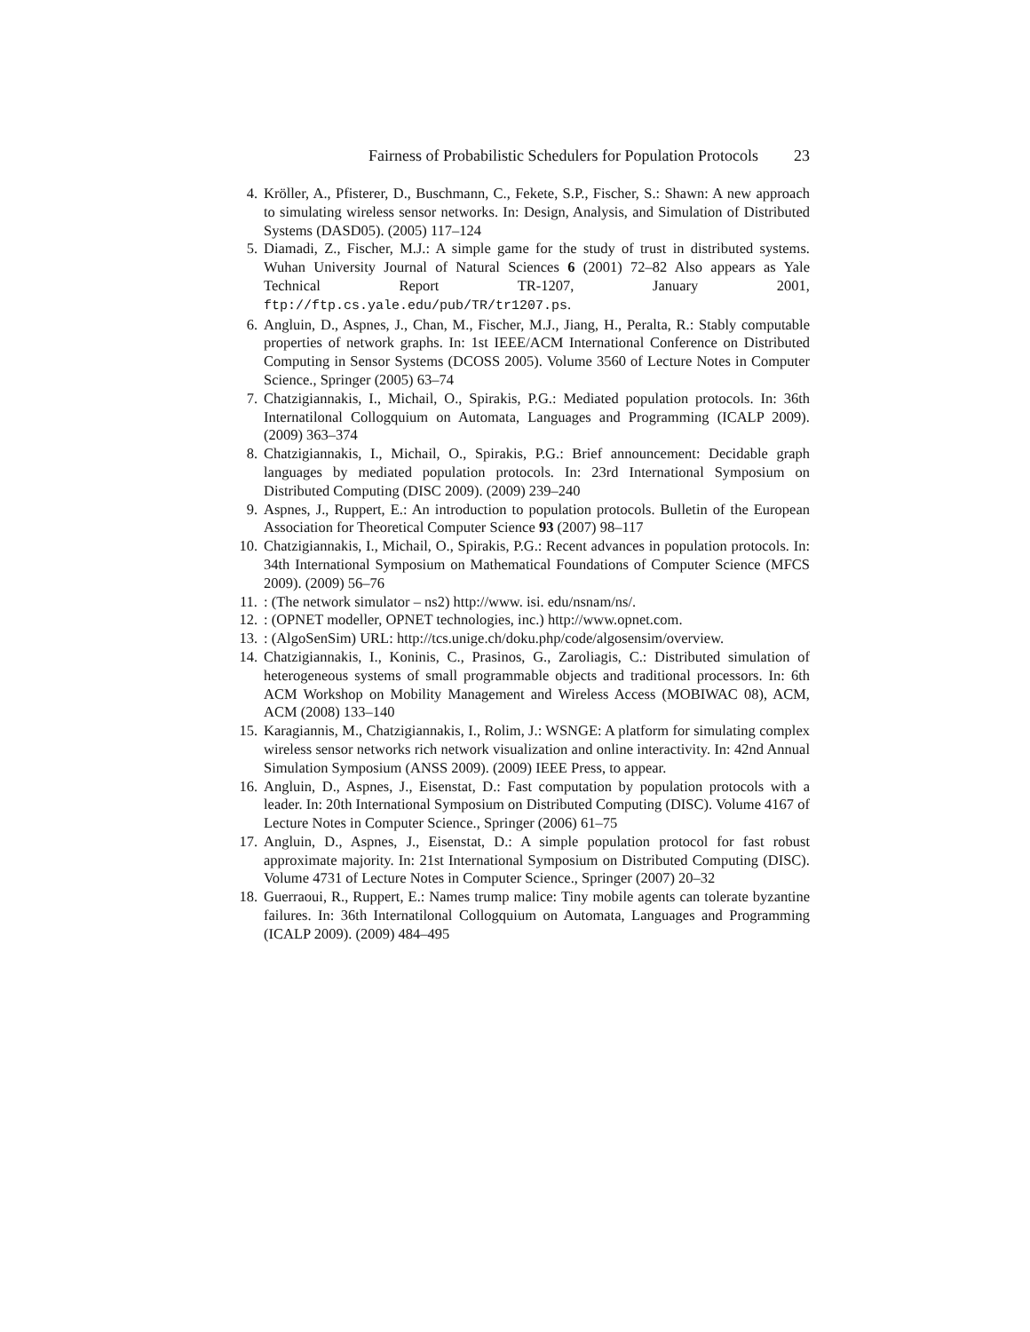Fairness of Probabilistic Schedulers for Population Protocols 23
4. Kröller, A., Pfisterer, D., Buschmann, C., Fekete, S.P., Fischer, S.: Shawn: A new approach to simulating wireless sensor networks. In: Design, Analysis, and Simulation of Distributed Systems (DASD05). (2005) 117–124
5. Diamadi, Z., Fischer, M.J.: A simple game for the study of trust in distributed systems. Wuhan University Journal of Natural Sciences 6 (2001) 72–82 Also appears as Yale Technical Report TR-1207, January 2001, ftp://ftp.cs.yale.edu/pub/TR/tr1207.ps.
6. Angluin, D., Aspnes, J., Chan, M., Fischer, M.J., Jiang, H., Peralta, R.: Stably computable properties of network graphs. In: 1st IEEE/ACM International Conference on Distributed Computing in Sensor Systems (DCOSS 2005). Volume 3560 of Lecture Notes in Computer Science., Springer (2005) 63–74
7. Chatzigiannakis, I., Michail, O., Spirakis, P.G.: Mediated population protocols. In: 36th Internatilonal Collogquium on Automata, Languages and Programming (ICALP 2009). (2009) 363–374
8. Chatzigiannakis, I., Michail, O., Spirakis, P.G.: Brief announcement: Decidable graph languages by mediated population protocols. In: 23rd International Symposium on Distributed Computing (DISC 2009). (2009) 239–240
9. Aspnes, J., Ruppert, E.: An introduction to population protocols. Bulletin of the European Association for Theoretical Computer Science 93 (2007) 98–117
10. Chatzigiannakis, I., Michail, O., Spirakis, P.G.: Recent advances in population protocols. In: 34th International Symposium on Mathematical Foundations of Computer Science (MFCS 2009). (2009) 56–76
11. : (The network simulator – ns2) http://www. isi. edu/nsnam/ns/.
12. : (OPNET modeller, OPNET technologies, inc.) http://www.opnet.com.
13. : (AlgoSenSim) URL: http://tcs.unige.ch/doku.php/code/algosensim/overview.
14. Chatzigiannakis, I., Koninis, C., Prasinos, G., Zaroliagis, C.: Distributed simulation of heterogeneous systems of small programmable objects and traditional processors. In: 6th ACM Workshop on Mobility Management and Wireless Access (MOBIWAC 08), ACM, ACM (2008) 133–140
15. Karagiannis, M., Chatzigiannakis, I., Rolim, J.: WSNGE: A platform for simulating complex wireless sensor networks rich network visualization and online interactivity. In: 42nd Annual Simulation Symposium (ANSS 2009). (2009) IEEE Press, to appear.
16. Angluin, D., Aspnes, J., Eisenstat, D.: Fast computation by population protocols with a leader. In: 20th International Symposium on Distributed Computing (DISC). Volume 4167 of Lecture Notes in Computer Science., Springer (2006) 61–75
17. Angluin, D., Aspnes, J., Eisenstat, D.: A simple population protocol for fast robust approximate majority. In: 21st International Symposium on Distributed Computing (DISC). Volume 4731 of Lecture Notes in Computer Science., Springer (2007) 20–32
18. Guerraoui, R., Ruppert, E.: Names trump malice: Tiny mobile agents can tolerate byzantine failures. In: 36th Internatilonal Collogquium on Automata, Languages and Programming (ICALP 2009). (2009) 484–495